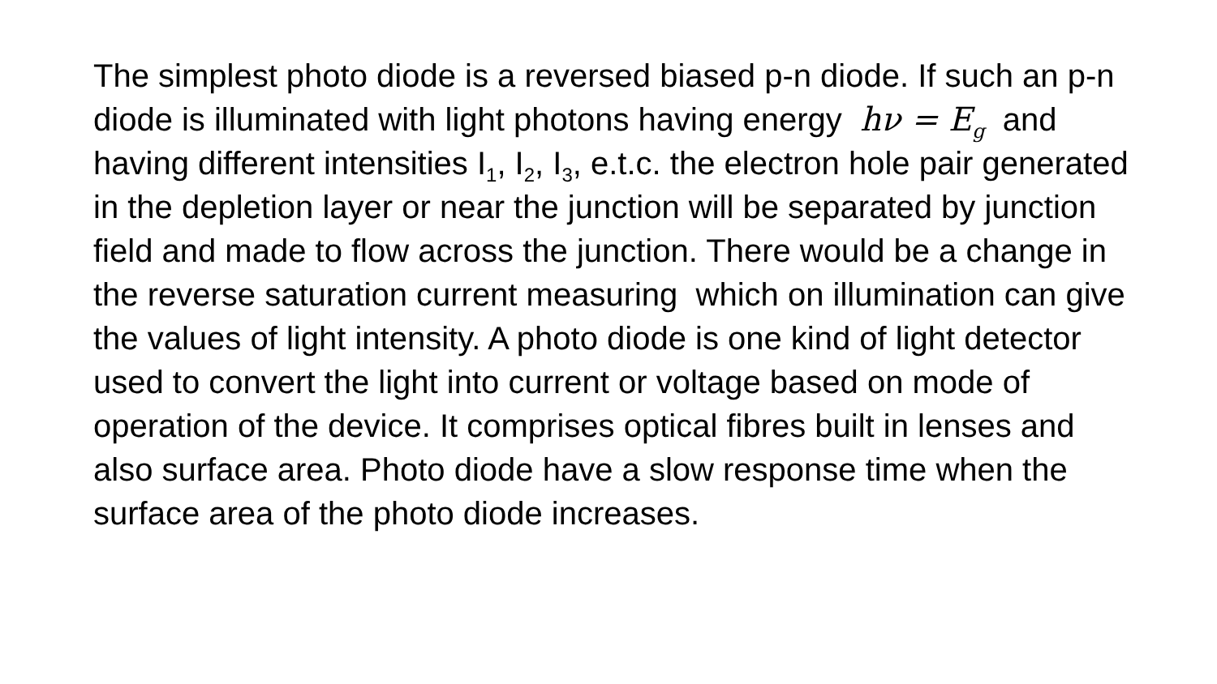The simplest photo diode is a reversed biased p-n diode. If such an p-n diode is illuminated with light photons having energy hν = E<sub>g</sub> and having different intensities I<sub>1</sub>, I<sub>2</sub>, I<sub>3</sub>, e.t.c. the electron hole pair generated in the depletion layer or near the junction will be separated by junction field and made to flow across the junction. There would be a change in the reverse saturation current measuring which on illumination can give the values of light intensity. A photo diode is one kind of light detector used to convert the light into current or voltage based on mode of operation of the device. It comprises optical fibres built in lenses and also surface area. Photo diode have a slow response time when the surface area of the photo diode increases.